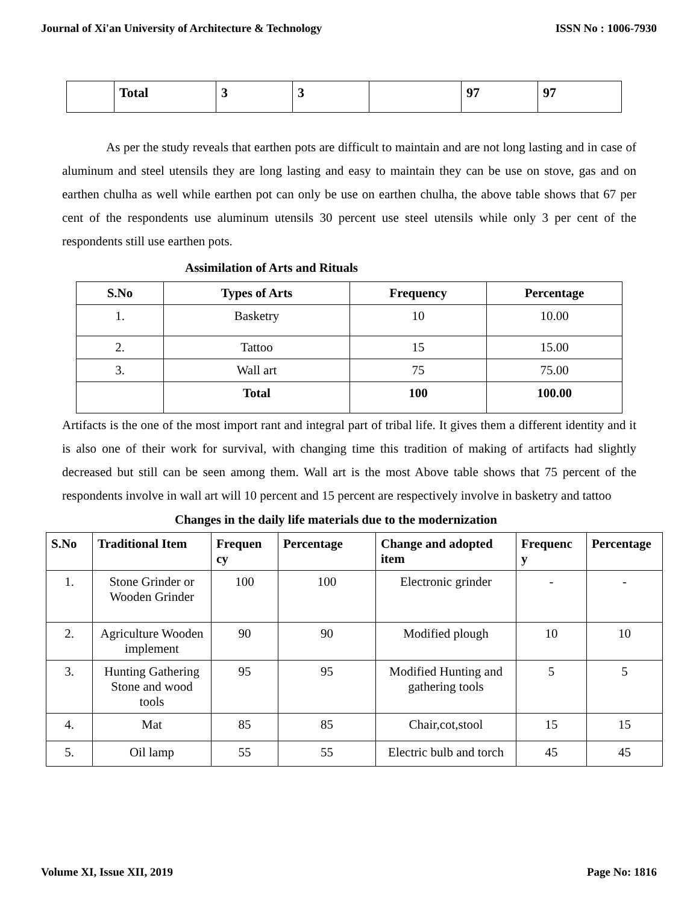Journal of Xi'an University of Architecture & Technology ISSN No : 1006-7930
| | Total | 3 | 3 | | 97 | 97 |
As per the study reveals that earthen pots are difficult to maintain and are not long lasting and in case of aluminum and steel utensils they are long lasting and easy to maintain they can be use on stove, gas and on earthen chulha as well while earthen pot can only be use on earthen chulha, the above table shows that 67 per cent of the respondents use aluminum utensils 30 percent use steel utensils while only 3 per cent of the respondents still use earthen pots.
Assimilation of Arts and Rituals
| S.No | Types of Arts | Frequency | Percentage |
| --- | --- | --- | --- |
| 1. | Basketry | 10 | 10.00 |
| 2. | Tattoo | 15 | 15.00 |
| 3. | Wall art | 75 | 75.00 |
| | Total | 100 | 100.00 |
Artifacts is the one of the most import rant and integral part of tribal life. It gives them a different identity and it is also one of their work for survival, with changing time this tradition of making of artifacts had slightly decreased but still can be seen among them. Wall art is the most Above table shows that 75 percent of the respondents involve in wall art will 10 percent and 15 percent are respectively involve in basketry and tattoo
Changes in the daily life materials due to the modernization
| S.No | Traditional Item | Frequen cy | Percentage | Change and adopted item | Frequenc y | Percentage |
| --- | --- | --- | --- | --- | --- | --- |
| 1. | Stone Grinder or Wooden Grinder | 100 | 100 | Electronic grinder | - | - |
| 2. | Agriculture Wooden implement | 90 | 90 | Modified plough | 10 | 10 |
| 3. | Hunting Gathering Stone and wood tools | 95 | 95 | Modified Hunting and gathering tools | 5 | 5 |
| 4. | Mat | 85 | 85 | Chair,cot,stool | 15 | 15 |
| 5. | Oil lamp | 55 | 55 | Electric bulb and torch | 45 | 45 |
Volume XI, Issue XII, 2019 Page No: 1816